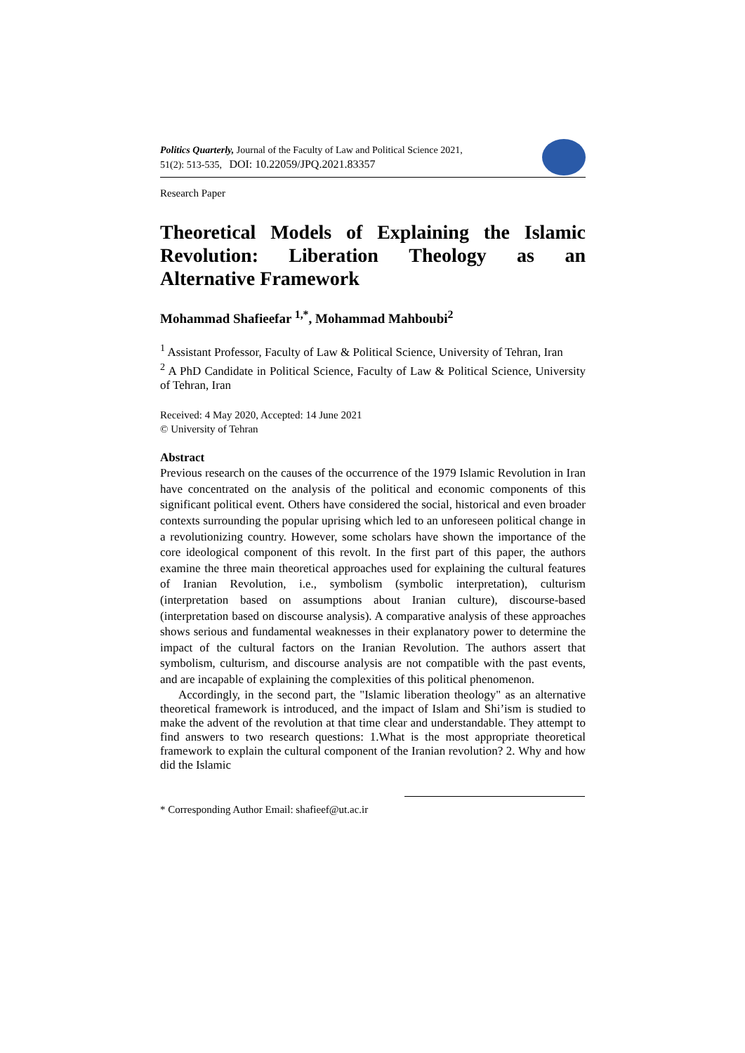Politics Quarterly, Journal of the Faculty of Law and Political Science 2021,
51(2): 513-535, DOI: 10.22059/JPQ.2021.83357
Research Paper
Theoretical Models of Explaining the Islamic
Revolution: Liberation Theology as an
Alternative Framework
Mohammad Shafieefar <sup>1,*</sup>, Mohammad Mahboubi<sup>2</sup>
<sup>1</sup> Assistant Professor, Faculty of Law & Political Science, University of Tehran, Iran
<sup>2</sup> A PhD Candidate in Political Science, Faculty of Law & Political Science, University of Tehran, Iran
Received: 4 May 2020, Accepted: 14 June 2021
© University of Tehran
Abstract
Previous research on the causes of the occurrence of the 1979 Islamic Revolution in Iran have concentrated on the analysis of the political and economic components of this significant political event. Others have considered the social, historical and even broader contexts surrounding the popular uprising which led to an unforeseen political change in a revolutionizing country. However, some scholars have shown the importance of the core ideological component of this revolt. In the first part of this paper, the authors examine the three main theoretical approaches used for explaining the cultural features of Iranian Revolution, i.e., symbolism (symbolic interpretation), culturism (interpretation based on assumptions about Iranian culture), discourse-based (interpretation based on discourse analysis). A comparative analysis of these approaches shows serious and fundamental weaknesses in their explanatory power to determine the impact of the cultural factors on the Iranian Revolution. The authors assert that symbolism, culturism, and discourse analysis are not compatible with the past events, and are incapable of explaining the complexities of this political phenomenon.
Accordingly, in the second part, the "Islamic liberation theology" as an alternative theoretical framework is introduced, and the impact of Islam and Shi’ism is studied to make the advent of the revolution at that time clear and understandable. They attempt to find answers to two research questions: 1.What is the most appropriate theoretical framework to explain the cultural component of the Iranian revolution? 2. Why and how did the Islamic
* Corresponding Author Email: shafieef@ut.ac.ir